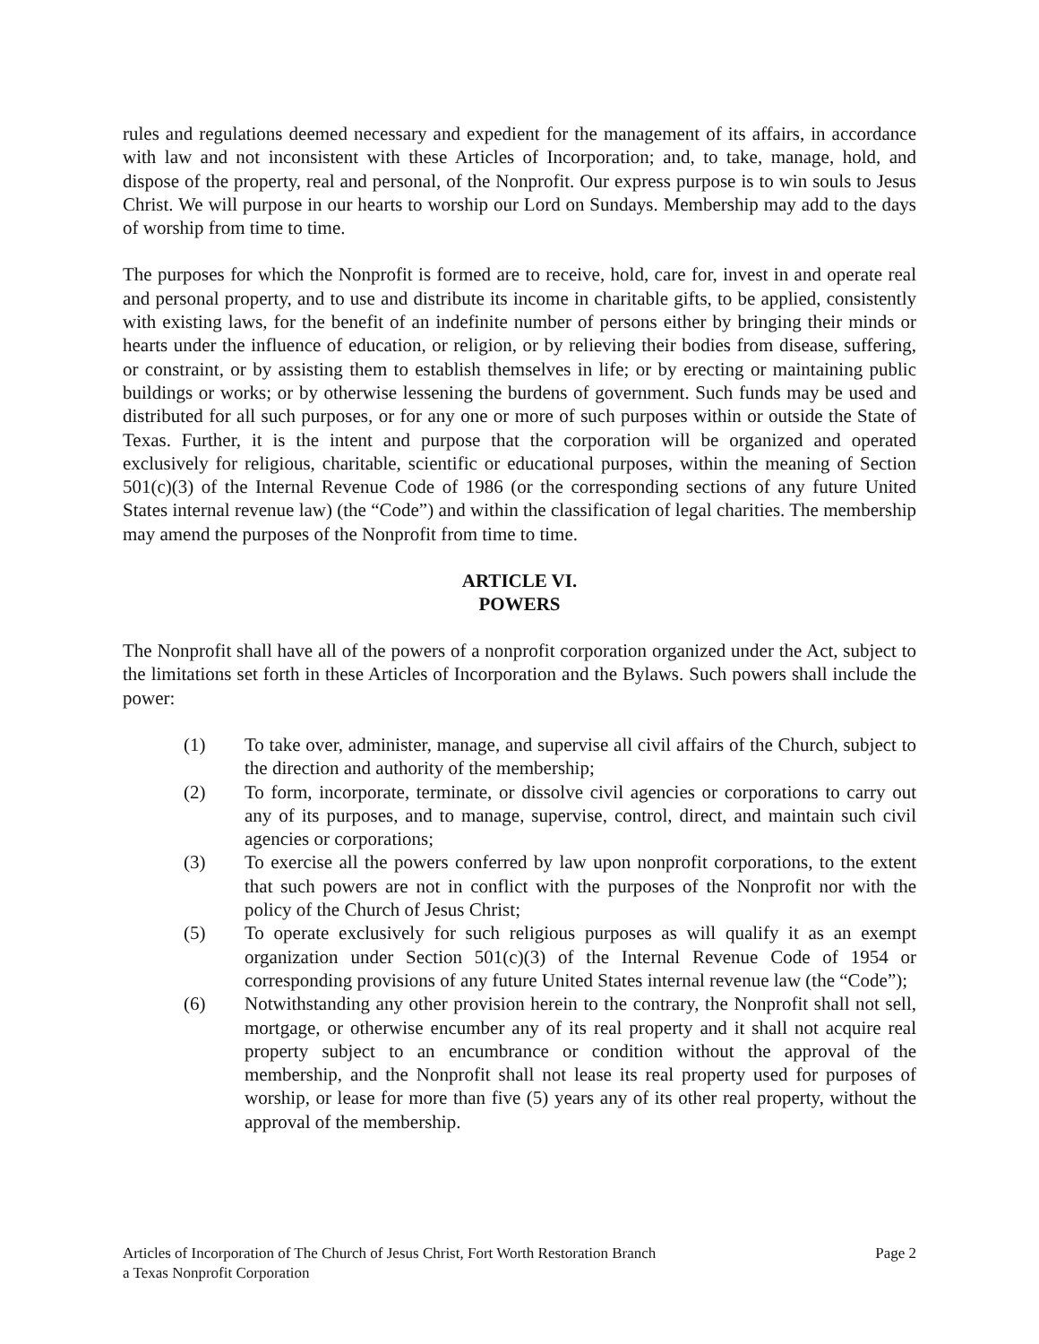rules and regulations deemed necessary and expedient for the management of its affairs, in accordance with law and not inconsistent with these Articles of Incorporation; and, to take, manage, hold, and dispose of the property, real and personal, of the Nonprofit. Our express purpose is to win souls to Jesus Christ. We will purpose in our hearts to worship our Lord on Sundays. Membership may add to the days of worship from time to time.
The purposes for which the Nonprofit is formed are to receive, hold, care for, invest in and operate real and personal property, and to use and distribute its income in charitable gifts, to be applied, consistently with existing laws, for the benefit of an indefinite number of persons either by bringing their minds or hearts under the influence of education, or religion, or by relieving their bodies from disease, suffering, or constraint, or by assisting them to establish themselves in life; or by erecting or maintaining public buildings or works; or by otherwise lessening the burdens of government. Such funds may be used and distributed for all such purposes, or for any one or more of such purposes within or outside the State of Texas. Further, it is the intent and purpose that the corporation will be organized and operated exclusively for religious, charitable, scientific or educational purposes, within the meaning of Section 501(c)(3) of the Internal Revenue Code of 1986 (or the corresponding sections of any future United States internal revenue law) (the “Code”) and within the classification of legal charities. The membership may amend the purposes of the Nonprofit from time to time.
ARTICLE VI.
POWERS
The Nonprofit shall have all of the powers of a nonprofit corporation organized under the Act, subject to the limitations set forth in these Articles of Incorporation and the Bylaws. Such powers shall include the power:
(1) To take over, administer, manage, and supervise all civil affairs of the Church, subject to the direction and authority of the membership;
(2) To form, incorporate, terminate, or dissolve civil agencies or corporations to carry out any of its purposes, and to manage, supervise, control, direct, and maintain such civil agencies or corporations;
(3) To exercise all the powers conferred by law upon nonprofit corporations, to the extent that such powers are not in conflict with the purposes of the Nonprofit nor with the policy of the Church of Jesus Christ;
(5) To operate exclusively for such religious purposes as will qualify it as an exempt organization under Section 501(c)(3) of the Internal Revenue Code of 1954 or corresponding provisions of any future United States internal revenue law (the “Code”);
(6) Notwithstanding any other provision herein to the contrary, the Nonprofit shall not sell, mortgage, or otherwise encumber any of its real property and it shall not acquire real property subject to an encumbrance or condition without the approval of the membership, and the Nonprofit shall not lease its real property used for purposes of worship, or lease for more than five (5) years any of its other real property, without the approval of the membership.
Articles of Incorporation of The Church of Jesus Christ, Fort Worth Restoration Branch
a Texas Nonprofit Corporation Page 2